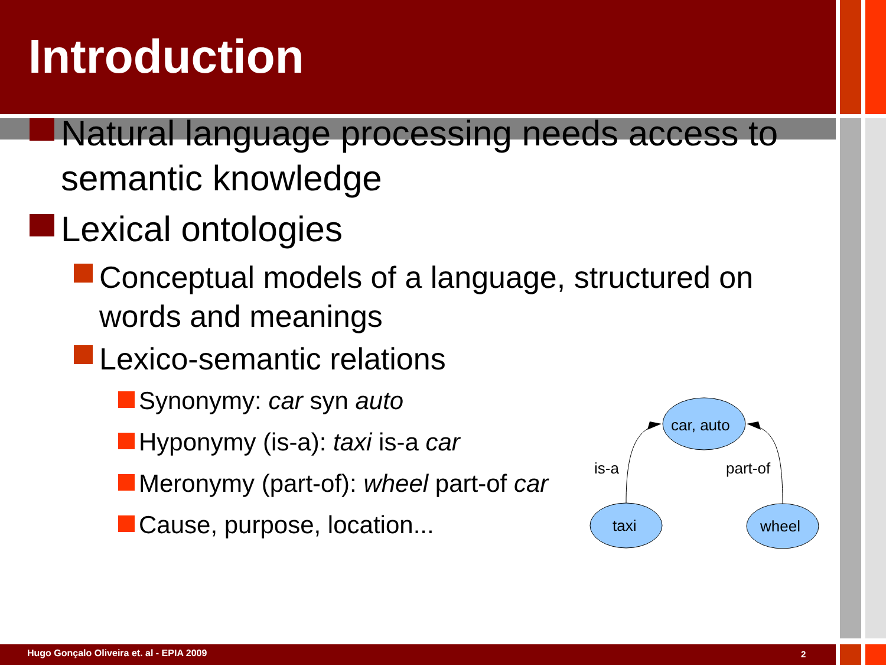Introduction
Natural language processing needs access to semantic knowledge
Lexical ontologies
Conceptual models of a language, structured on words and meanings
Lexico-semantic relations
Synonymy: car syn auto
Hyponymy (is-a): taxi is-a car
Meronymy (part-of): wheel part-of car
Cause, purpose, location...
car, auto
taxi
wheel
is-a
part-of
Hugo Gonçalo Oliveira et. al - EPIA 2009
2